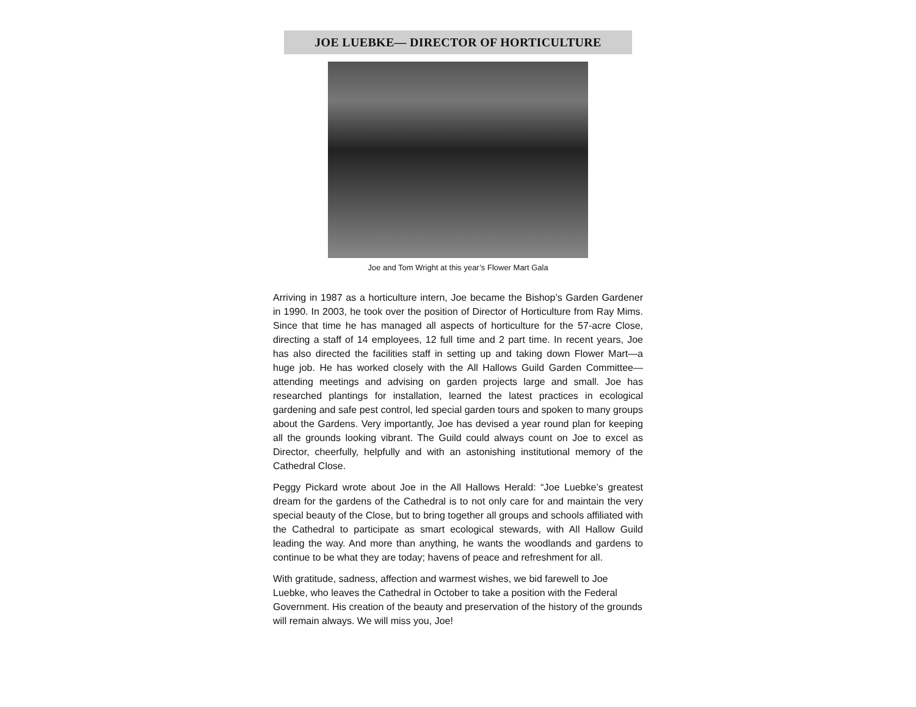JOE LUEBKE— DIRECTOR OF HORTICULTURE
Joe and Tom Wright at this year’s Flower Mart Gala
Arriving in 1987 as a horticulture intern, Joe became the Bishop’s Garden Gardener in 1990. In 2003, he took over the position of Director of Horticulture from Ray Mims. Since that time he has managed all aspects of horticulture for the 57-acre Close, directing a staff of 14 employees, 12 full time and 2 part time. In recent years, Joe has also directed the facilities staff in setting up and taking down Flower Mart—a huge job. He has worked closely with the All Hallows Guild Garden Committee—attending meetings and advising on garden projects large and small. Joe has researched plantings for installation, learned the latest practices in ecological gardening and safe pest control, led special garden tours and spoken to many groups about the Gardens. Very importantly, Joe has devised a year round plan for keeping all the grounds looking vibrant. The Guild could always count on Joe to excel as Director, cheerfully, helpfully and with an astonishing institutional memory of the Cathedral Close.
Peggy Pickard wrote about Joe in the All Hallows Herald: “Joe Luebke’s greatest dream for the gardens of the Cathedral is to not only care for and maintain the very special beauty of the Close, but to bring together all groups and schools affiliated with the Cathedral to participate as smart ecological stewards, with All Hallow Guild leading the way. And more than anything, he wants the woodlands and gardens to continue to be what they are today; havens of peace and refreshment for all.
With gratitude, sadness, affection and warmest wishes, we bid farewell to Joe Luebke, who leaves the Cathedral in October to take a position with the Federal Government. His creation of the beauty and preservation of the history of the grounds will remain always. We will miss you, Joe!